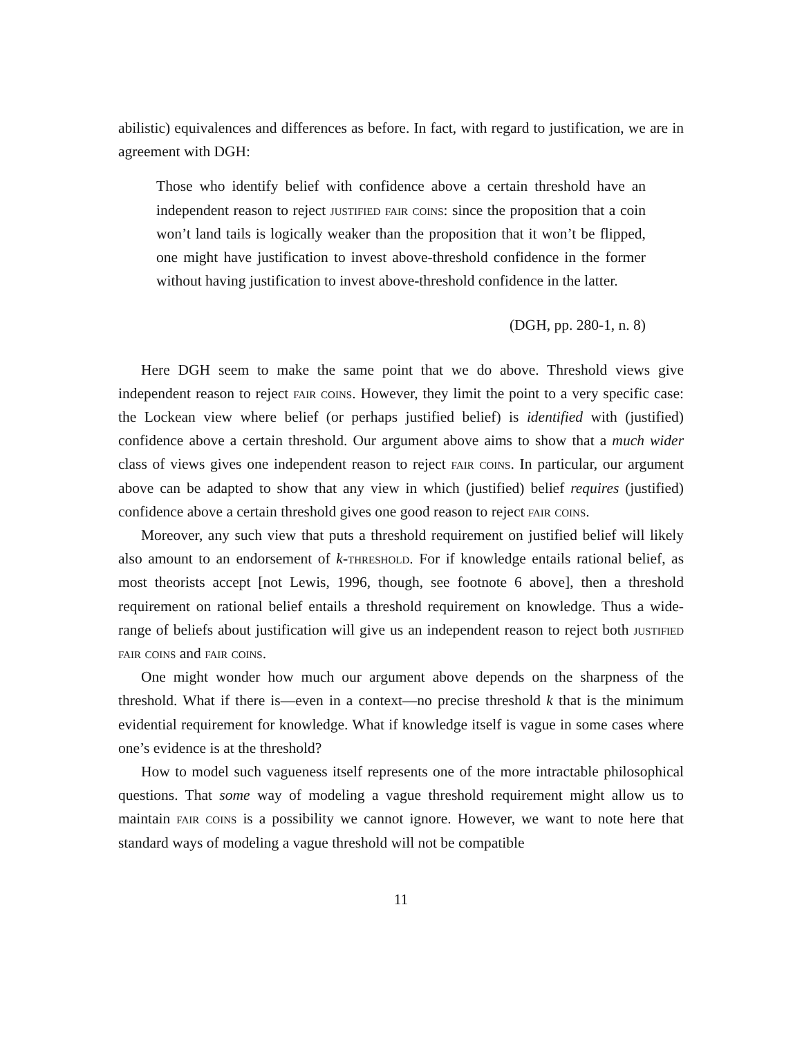abilistic) equivalences and differences as before. In fact, with regard to justification, we are in agreement with DGH:
Those who identify belief with confidence above a certain threshold have an independent reason to reject justified fair coins: since the proposition that a coin won’t land tails is logically weaker than the proposition that it won’t be flipped, one might have justification to invest above-threshold confidence in the former without having justification to invest above-threshold confidence in the latter.
(DGH, pp. 280-1, n. 8)
Here DGH seem to make the same point that we do above. Threshold views give independent reason to reject fair coins. However, they limit the point to a very specific case: the Lockean view where belief (or perhaps justified belief) is identified with (justified) confidence above a certain threshold. Our argument above aims to show that a much wider class of views gives one independent reason to reject fair coins. In particular, our argument above can be adapted to show that any view in which (justified) belief requires (justified) confidence above a certain threshold gives one good reason to reject fair coins.
Moreover, any such view that puts a threshold requirement on justified belief will likely also amount to an endorsement of k-threshold. For if knowledge entails rational belief, as most theorists accept [not Lewis, 1996, though, see footnote 6 above], then a threshold requirement on rational belief entails a threshold requirement on knowledge. Thus a wide-range of beliefs about justification will give us an independent reason to reject both justified fair coins and fair coins.
One might wonder how much our argument above depends on the sharpness of the threshold. What if there is—even in a context—no precise threshold k that is the minimum evidential requirement for knowledge. What if knowledge itself is vague in some cases where one’s evidence is at the threshold?
How to model such vagueness itself represents one of the more intractable philosophical questions. That some way of modeling a vague threshold requirement might allow us to maintain fair coins is a possibility we cannot ignore. However, we want to note here that standard ways of modeling a vague threshold will not be compatible
11